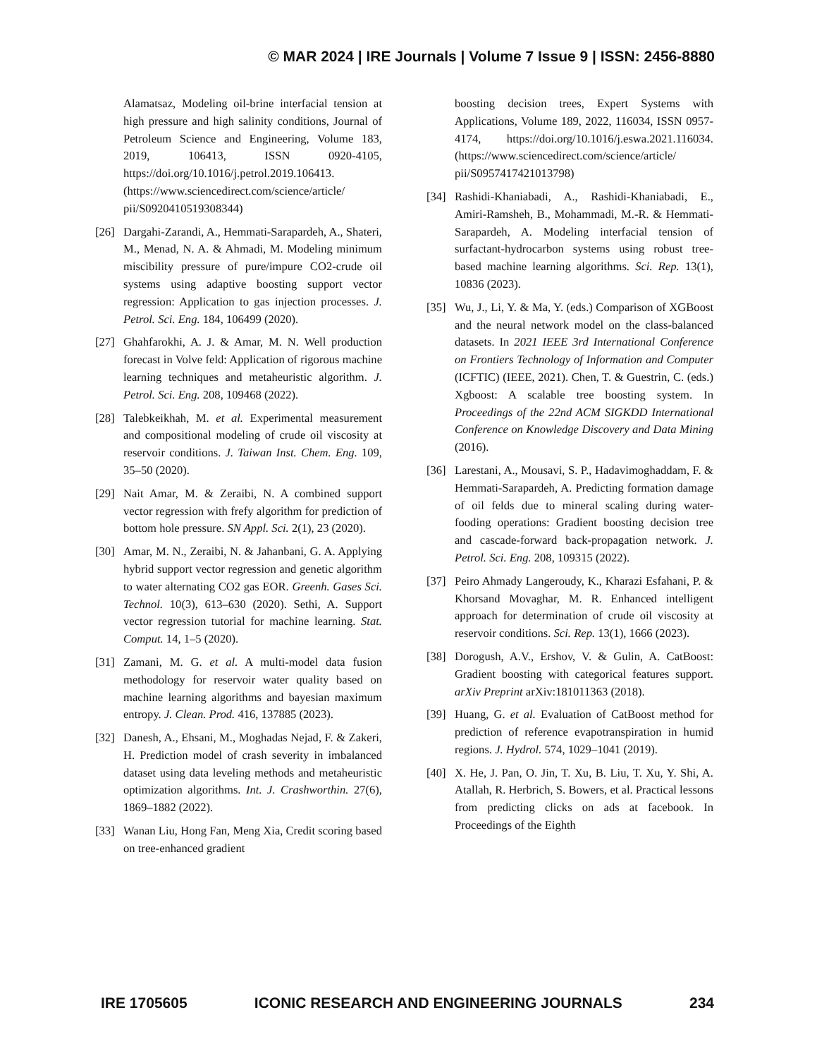© MAR 2024 | IRE Journals | Volume 7 Issue 9 | ISSN: 2456-8880
Alamatsaz, Modeling oil-brine interfacial tension at high pressure and high salinity conditions, Journal of Petroleum Science and Engineering, Volume 183, 2019, 106413, ISSN 0920-4105, https://doi.org/10.1016/j.petrol.2019.106413. (https://www.sciencedirect.com/science/article/ pii/S0920410519308344)
[26] Dargahi-Zarandi, A., Hemmati-Sarapardeh, A., Shateri, M., Menad, N. A. & Ahmadi, M. Modeling minimum miscibility pressure of pure/impure CO2-crude oil systems using adaptive boosting support vector regression: Application to gas injection processes. J. Petrol. Sci. Eng. 184, 106499 (2020).
[27] Ghahfarokhi, A. J. & Amar, M. N. Well production forecast in Volve feld: Application of rigorous machine learning techniques and metaheuristic algorithm. J. Petrol. Sci. Eng. 208, 109468 (2022).
[28] Talebkeikhah, M. et al. Experimental measurement and compositional modeling of crude oil viscosity at reservoir conditions. J. Taiwan Inst. Chem. Eng. 109, 35–50 (2020).
[29] Nait Amar, M. & Zeraibi, N. A combined support vector regression with frefy algorithm for prediction of bottom hole pressure. SN Appl. Sci. 2(1), 23 (2020).
[30] Amar, M. N., Zeraibi, N. & Jahanbani, G. A. Applying hybrid support vector regression and genetic algorithm to water alternating CO2 gas EOR. Greenh. Gases Sci. Technol. 10(3), 613–630 (2020). Sethi, A. Support vector regression tutorial for machine learning. Stat. Comput. 14, 1–5 (2020).
[31] Zamani, M. G. et al. A multi-model data fusion methodology for reservoir water quality based on machine learning algorithms and bayesian maximum entropy. J. Clean. Prod. 416, 137885 (2023).
[32] Danesh, A., Ehsani, M., Moghadas Nejad, F. & Zakeri, H. Prediction model of crash severity in imbalanced dataset using data leveling methods and metaheuristic optimization algorithms. Int. J. Crashworthin. 27(6), 1869–1882 (2022).
[33] Wanan Liu, Hong Fan, Meng Xia, Credit scoring based on tree-enhanced gradient
boosting decision trees, Expert Systems with Applications, Volume 189, 2022, 116034, ISSN 0957-4174, https://doi.org/10.1016/j.eswa.2021.116034. (https://www.sciencedirect.com/science/article/ pii/S0957417421013798)
[34] Rashidi-Khaniabadi, A., Rashidi-Khaniabadi, E., Amiri-Ramsheh, B., Mohammadi, M.-R. & Hemmati-Sarapardeh, A. Modeling interfacial tension of surfactant-hydrocarbon systems using robust tree-based machine learning algorithms. Sci. Rep. 13(1), 10836 (2023).
[35] Wu, J., Li, Y. & Ma, Y. (eds.) Comparison of XGBoost and the neural network model on the class-balanced datasets. In 2021 IEEE 3rd International Conference on Frontiers Technology of Information and Computer (ICFTIC) (IEEE, 2021). Chen, T. & Guestrin, C. (eds.) Xgboost: A scalable tree boosting system. In Proceedings of the 22nd ACM SIGKDD International Conference on Knowledge Discovery and Data Mining (2016).
[36] Larestani, A., Mousavi, S. P., Hadavimoghaddam, F. & Hemmati-Sarapardeh, A. Predicting formation damage of oil felds due to mineral scaling during water-fooding operations: Gradient boosting decision tree and cascade-forward back-propagation network. J. Petrol. Sci. Eng. 208, 109315 (2022).
[37] Peiro Ahmady Langeroudy, K., Kharazi Esfahani, P. & Khorsand Movaghar, M. R. Enhanced intelligent approach for determination of crude oil viscosity at reservoir conditions. Sci. Rep. 13(1), 1666 (2023).
[38] Dorogush, A.V., Ershov, V. & Gulin, A. CatBoost: Gradient boosting with categorical features support. arXiv Preprint arXiv:181011363 (2018).
[39] Huang, G. et al. Evaluation of CatBoost method for prediction of reference evapotranspiration in humid regions. J. Hydrol. 574, 1029–1041 (2019).
[40] X. He, J. Pan, O. Jin, T. Xu, B. Liu, T. Xu, Y. Shi, A. Atallah, R. Herbrich, S. Bowers, et al. Practical lessons from predicting clicks on ads at facebook. In Proceedings of the Eighth
IRE 1705605 ICONIC RESEARCH AND ENGINEERING JOURNALS 234